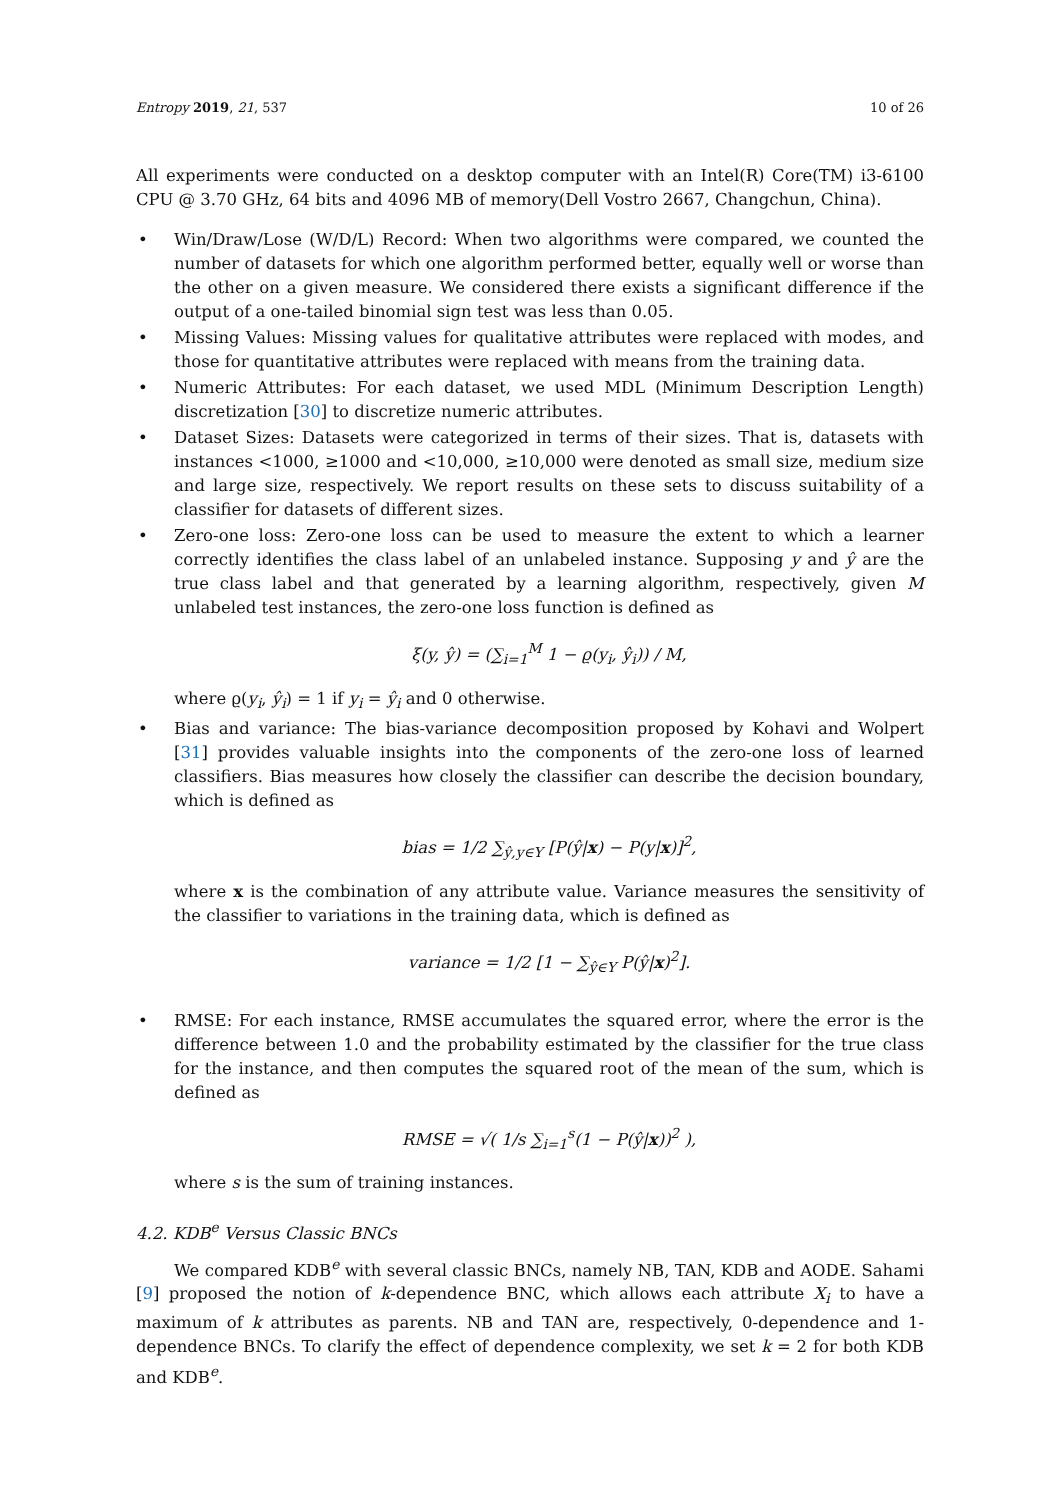Entropy 2019, 21, 537 10 of 26
All experiments were conducted on a desktop computer with an Intel(R) Core(TM) i3-6100 CPU @ 3.70 GHz, 64 bits and 4096 MB of memory(Dell Vostro 2667, Changchun, China).
• Win/Draw/Lose (W/D/L) Record: When two algorithms were compared, we counted the number of datasets for which one algorithm performed better, equally well or worse than the other on a given measure. We considered there exists a significant difference if the output of a one-tailed binomial sign test was less than 0.05.
• Missing Values: Missing values for qualitative attributes were replaced with modes, and those for quantitative attributes were replaced with means from the training data.
• Numeric Attributes: For each dataset, we used MDL (Minimum Description Length) discretization [30] to discretize numeric attributes.
• Dataset Sizes: Datasets were categorized in terms of their sizes. That is, datasets with instances <1000, ≥1000 and <10,000, ≥10,000 were denoted as small size, medium size and large size, respectively. We report results on these sets to discuss suitability of a classifier for datasets of different sizes.
• Zero-one loss: Zero-one loss can be used to measure the extent to which a learner correctly identifies the class label of an unlabeled instance. Supposing y and ŷ are the true class label and that generated by a learning algorithm, respectively, given M unlabeled test instances, the zero-one loss function is defined as
ξ(y, ŷ) = (∑<sub>i=1</sub><sup>M</sup> 1 − ϱ(y<sub>i</sub>, ŷ<sub>i</sub>)) / M,
where ϱ(y<sub>i</sub>, ŷ<sub>i</sub>) = 1 if y<sub>i</sub> = ŷ<sub>i</sub> and 0 otherwise.
• Bias and variance: The bias-variance decomposition proposed by Kohavi and Wolpert [31] provides valuable insights into the components of the zero-one loss of learned classifiers. Bias measures how closely the classifier can describe the decision boundary, which is defined as
bias = 1/2 ∑<sub>ŷ,y∈Y</sub> [P(ŷ|x) − P(y|x)]<sup>2</sup>,
where x is the combination of any attribute value. Variance measures the sensitivity of the classifier to variations in the training data, which is defined as
variance = 1/2 [1 − ∑<sub>ŷ∈Y</sub> P(ŷ|x)<sup>2</sup>].
• RMSE: For each instance, RMSE accumulates the squared error, where the error is the difference between 1.0 and the probability estimated by the classifier for the true class for the instance, and then computes the squared root of the mean of the sum, which is defined as
RMSE = √( 1/s ∑<sub>i=1</sub><sup>s</sup>(1 − P(ŷ|x))<sup>2</sup> ),
where s is the sum of training instances.
4.2. KDB<sup>e</sup> Versus Classic BNCs
We compared KDB<sup>e</sup> with several classic BNCs, namely NB, TAN, KDB and AODE. Sahami [9] proposed the notion of k-dependence BNC, which allows each attribute X<sub>i</sub> to have a maximum of k attributes as parents. NB and TAN are, respectively, 0-dependence and 1-dependence BNCs. To clarify the effect of dependence complexity, we set k = 2 for both KDB and KDB<sup>e</sup>.